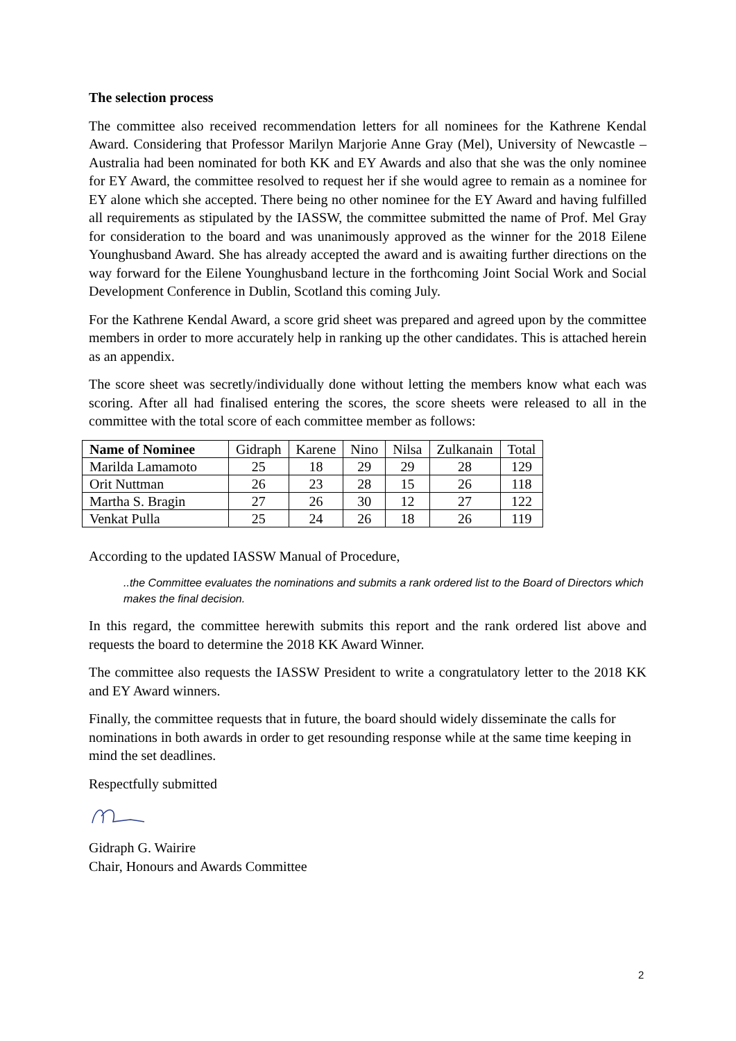The selection process
The committee also received recommendation letters for all nominees for the Kathrene Kendal Award. Considering that Professor Marilyn Marjorie Anne Gray (Mel), University of Newcastle – Australia had been nominated for both KK and EY Awards and also that she was the only nominee for EY Award, the committee resolved to request her if she would agree to remain as a nominee for EY alone which she accepted. There being no other nominee for the EY Award and having fulfilled all requirements as stipulated by the IASSW, the committee submitted the name of Prof. Mel Gray for consideration to the board and was unanimously approved as the winner for the 2018 Eilene Younghusband Award. She has already accepted the award and is awaiting further directions on the way forward for the Eilene Younghusband lecture in the forthcoming Joint Social Work and Social Development Conference in Dublin, Scotland this coming July.
For the Kathrene Kendal Award, a score grid sheet was prepared and agreed upon by the committee members in order to more accurately help in ranking up the other candidates. This is attached herein as an appendix.
The score sheet was secretly/individually done without letting the members know what each was scoring. After all had finalised entering the scores, the score sheets were released to all in the committee with the total score of each committee member as follows:
| Name of Nominee | Gidraph | Karene | Nino | Nilsa | Zulkanain | Total |
| --- | --- | --- | --- | --- | --- | --- |
| Marilda Lamamoto | 25 | 18 | 29 | 29 | 28 | 129 |
| Orit Nuttman | 26 | 23 | 28 | 15 | 26 | 118 |
| Martha S. Bragin | 27 | 26 | 30 | 12 | 27 | 122 |
| Venkat Pulla | 25 | 24 | 26 | 18 | 26 | 119 |
According to the updated IASSW Manual of Procedure,
..the Committee evaluates the nominations and submits a rank ordered list to the Board of Directors which makes the final decision.
In this regard, the committee herewith submits this report and the rank ordered list above and requests the board to determine the 2018 KK Award Winner.
The committee also requests the IASSW President to write a congratulatory letter to the 2018 KK and EY Award winners.
Finally, the committee requests that in future, the board should widely disseminate the calls for nominations in both awards in order to get resounding response while at the same time keeping in mind the set deadlines.
Respectfully submitted
Gidraph G. Wairire
Chair, Honours and Awards Committee
2